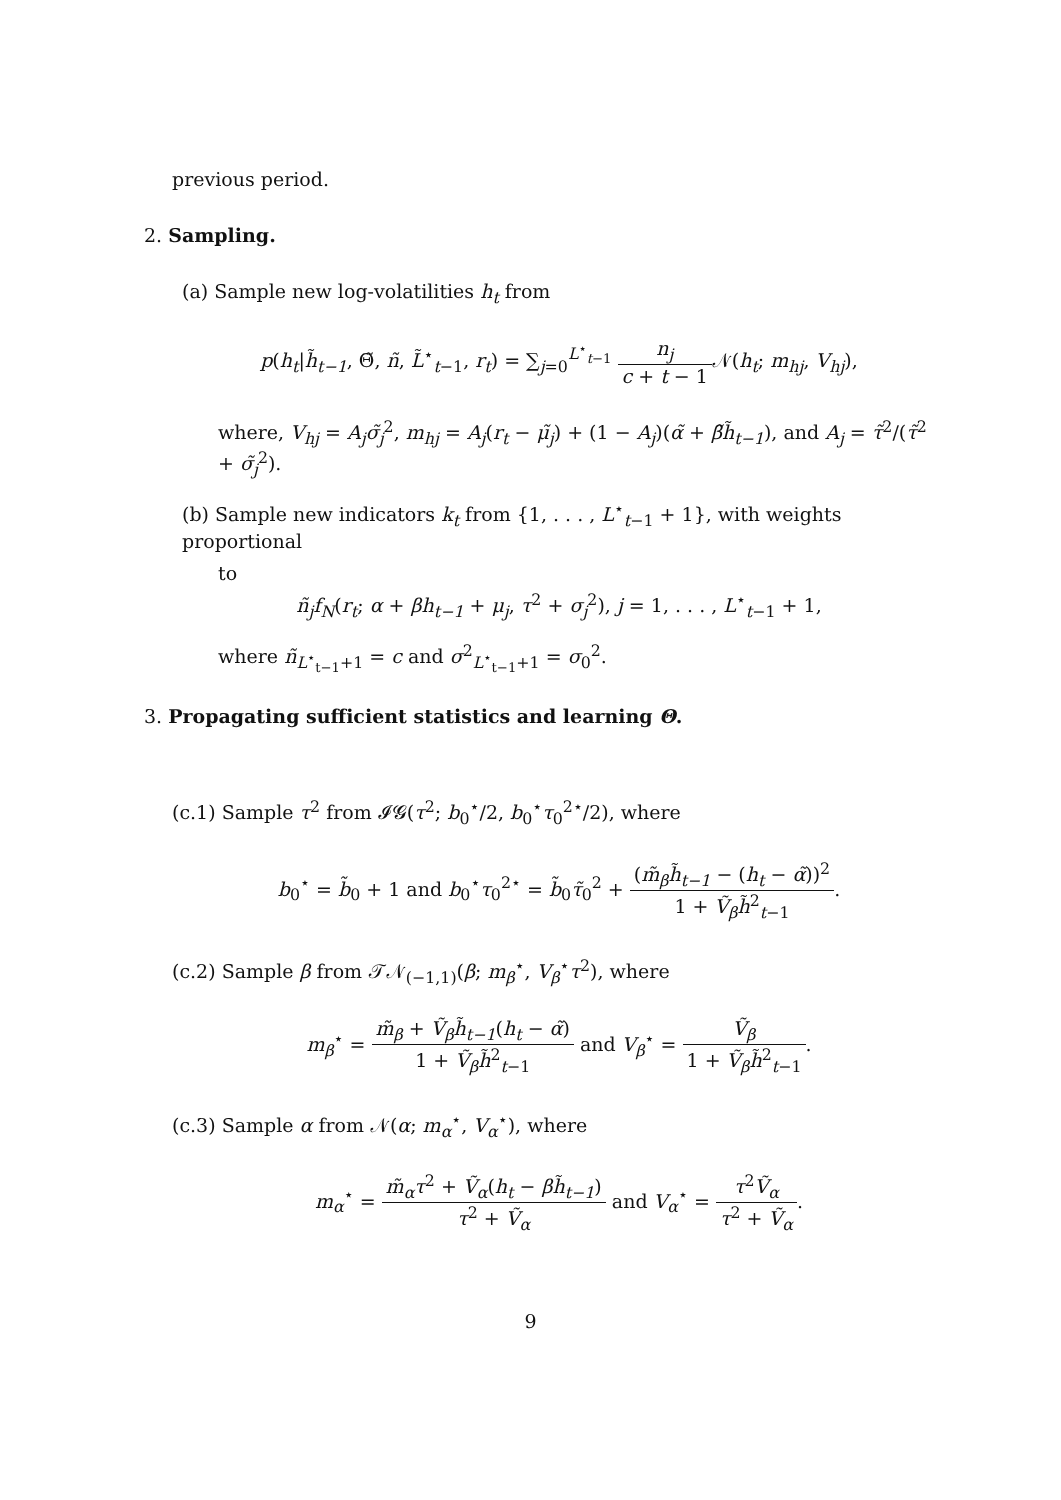previous period.
2. Sampling.
(a) Sample new log-volatilities h<sub>t</sub> from
p(h<sub>t</sub>|h̃<sub>t−1</sub>, Θ̃, ñ, L̃<sup>⋆</sup><sub>t−1</sub>, r<sub>t</sub>) = ∑<sub>j=0</sub><sup>L<sup>⋆</sup><sub>t−1</sub></sup> n<sub>j</sub> c + t − 1 𝒩(h<sub>t</sub>; m<sub>hj</sub>, V<sub>hj</sub>),
where, V<sub>hj</sub> = A<sub>j</sub>σ̃<sub>j</sub><sup>2</sup>, m<sub>hj</sub> = A<sub>j</sub>(r<sub>t</sub> − μ̃<sub>j</sub>) + (1 − A<sub>j</sub>)(α̃ + β̃h̃<sub>t−1</sub>), and A<sub>j</sub> = τ̃<sup>2</sup>/(τ̃<sup>2</sup> + σ̃<sub>j</sub><sup>2</sup>).
(b) Sample new indicators k<sub>t</sub> from {1, . . . , L<sup>⋆</sup><sub>t−1</sub> + 1}, with weights proportional
to
ñ<sub>j</sub>f<sub>N</sub>(r<sub>t</sub>; α + βh<sub>t−1</sub> + μ<sub>j</sub>, τ<sup>2</sup> + σ<sub>j</sub><sup>2</sup>), j = 1, . . . , L<sup>⋆</sup><sub>t−1</sub> + 1,
where ñ<sub>L<sup>⋆</sup><sub>t−1</sub>+1</sub> = c and σ<sup>2</sup><sub>L<sup>⋆</sup><sub>t−1</sub>+1</sub> = σ<sub>0</sub><sup>2</sup>.
3. Propagating sufficient statistics and learning Θ.
(c.1) Sample τ<sup>2</sup> from 𝓘𝓖(τ<sup>2</sup>; b<sub>0</sub><sup>⋆</sup>/2, b<sub>0</sub><sup>⋆</sup>τ<sub>0</sub><sup>2⋆</sup>/2), where
b<sub>0</sub><sup>⋆</sup> = b̃<sub>0</sub> + 1 and b<sub>0</sub><sup>⋆</sup>τ<sub>0</sub><sup>2⋆</sup> = b̃<sub>0</sub>τ̃<sub>0</sub><sup>2</sup> + (m̃<sub>β</sub>h̃<sub>t−1</sub> − (h<sub>t</sub> − α̃))<sup>2</sup> 1 + Ṽ<sub>β</sub>h̃<sup>2</sup><sub>t−1</sub>.
(c.2) Sample β from 𝒯𝒩<sub>(−1,1)</sub>(β; m<sub>β</sub><sup>⋆</sup>, V<sub>β</sub><sup>⋆</sup>τ<sup>2</sup>), where
m<sub>β</sub><sup>⋆</sup> = m̃<sub>β</sub> + Ṽ<sub>β</sub>h̃<sub>t−1</sub>(h<sub>t</sub> − α̃) 1 + Ṽ<sub>β</sub>h̃<sup>2</sup><sub>t−1</sub> and V<sub>β</sub><sup>⋆</sup> = Ṽ<sub>β</sub> 1 + Ṽ<sub>β</sub>h̃<sup>2</sup><sub>t−1</sub>.
(c.3) Sample α from 𝒩(α; m<sub>α</sub><sup>⋆</sup>, V<sub>α</sub><sup>⋆</sup>), where
m<sub>α</sub><sup>⋆</sup> = m̃<sub>α</sub>τ<sup>2</sup> + Ṽ<sub>α</sub>(h<sub>t</sub> − βh̃<sub>t−1</sub>) τ<sup>2</sup> + Ṽ<sub>α</sub> and V<sub>α</sub><sup>⋆</sup> = τ<sup>2</sup>Ṽ<sub>α</sub> τ<sup>2</sup> + Ṽ<sub>α</sub>.
9